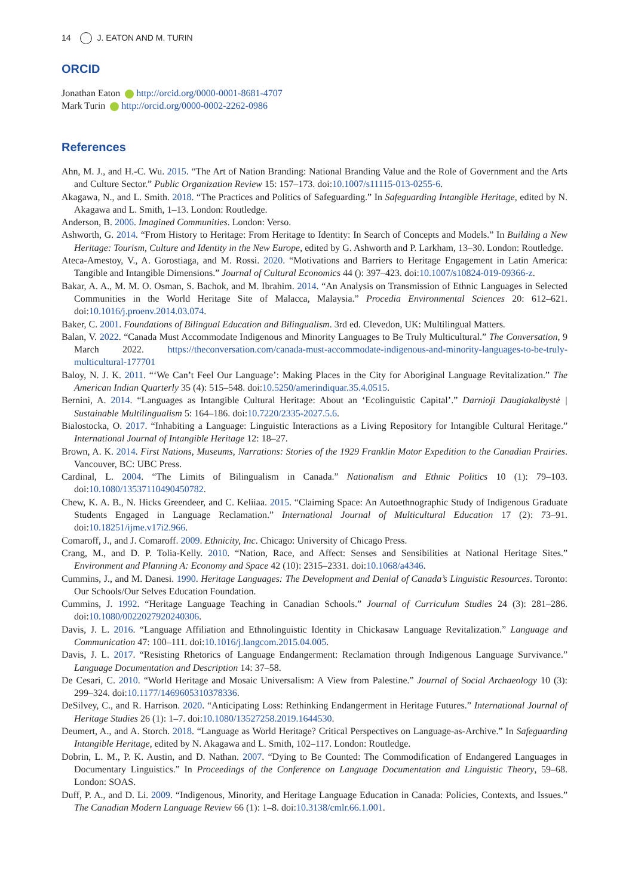14 J. EATON AND M. TURIN
ORCID
Jonathan Eaton http://orcid.org/0000-0001-8681-4707
Mark Turin http://orcid.org/0000-0002-2262-0986
References
Ahn, M. J., and H.-C. Wu. 2015. “The Art of Nation Branding: National Branding Value and the Role of Government and the Arts and Culture Sector.” Public Organization Review 15: 157–173. doi:10.1007/s11115-013-0255-6.
Akagawa, N., and L. Smith. 2018. “The Practices and Politics of Safeguarding.” In Safeguarding Intangible Heritage, edited by N. Akagawa and L. Smith, 1–13. London: Routledge.
Anderson, B. 2006. Imagined Communities. London: Verso.
Ashworth, G. 2014. “From History to Heritage: From Heritage to Identity: In Search of Concepts and Models.” In Building a New Heritage: Tourism, Culture and Identity in the New Europe, edited by G. Ashworth and P. Larkham, 13–30. London: Routledge.
Ateca-Amestoy, V., A. Gorostiaga, and M. Rossi. 2020. “Motivations and Barriers to Heritage Engagement in Latin America: Tangible and Intangible Dimensions.” Journal of Cultural Economics 44 (): 397–423. doi:10.1007/s10824-019-09366-z.
Bakar, A. A., M. M. O. Osman, S. Bachok, and M. Ibrahim. 2014. “An Analysis on Transmission of Ethnic Languages in Selected Communities in the World Heritage Site of Malacca, Malaysia.” Procedia Environmental Sciences 20: 612–621. doi:10.1016/j.proenv.2014.03.074.
Baker, C. 2001. Foundations of Bilingual Education and Bilingualism. 3rd ed. Clevedon, UK: Multilingual Matters.
Balan, V. 2022. “Canada Must Accommodate Indigenous and Minority Languages to Be Truly Multicultural.” The Conversation, 9 March 2022. https://theconversation.com/canada-must-accommodate-indigenous-and-minority-languages-to-be-truly-multicultural-177701
Baloy, N. J. K. 2011. “‘We Can’t Feel Our Language’: Making Places in the City for Aboriginal Language Revitalization.” The American Indian Quarterly 35 (4): 515–548. doi:10.5250/amerindiquar.35.4.0515.
Bernini, A. 2014. “Languages as Intangible Cultural Heritage: About an ‘Ecolinguistic Capital’.” Darnioji Daugiakalbystė | Sustainable Multilingualism 5: 164–186. doi:10.7220/2335-2027.5.6.
Bialostocka, O. 2017. “Inhabiting a Language: Linguistic Interactions as a Living Repository for Intangible Cultural Heritage.” International Journal of Intangible Heritage 12: 18–27.
Brown, A. K. 2014. First Nations, Museums, Narrations: Stories of the 1929 Franklin Motor Expedition to the Canadian Prairies. Vancouver, BC: UBC Press.
Cardinal, L. 2004. “The Limits of Bilingualism in Canada.” Nationalism and Ethnic Politics 10 (1): 79–103. doi:10.1080/13537110490450782.
Chew, K. A. B., N. Hicks Greendeer, and C. Keliiaa. 2015. “Claiming Space: An Autoethnographic Study of Indigenous Graduate Students Engaged in Language Reclamation.” International Journal of Multicultural Education 17 (2): 73–91. doi:10.18251/ijme.v17i2.966.
Comaroff, J., and J. Comaroff. 2009. Ethnicity, Inc. Chicago: University of Chicago Press.
Crang, M., and D. P. Tolia-Kelly. 2010. “Nation, Race, and Affect: Senses and Sensibilities at National Heritage Sites.” Environment and Planning A: Economy and Space 42 (10): 2315–2331. doi:10.1068/a4346.
Cummins, J., and M. Danesi. 1990. Heritage Languages: The Development and Denial of Canada’s Linguistic Resources. Toronto: Our Schools/Our Selves Education Foundation.
Cummins, J. 1992. “Heritage Language Teaching in Canadian Schools.” Journal of Curriculum Studies 24 (3): 281–286. doi:10.1080/0022027920240306.
Davis, J. L. 2016. “Language Affiliation and Ethnolinguistic Identity in Chickasaw Language Revitalization.” Language and Communication 47: 100–111. doi:10.1016/j.langcom.2015.04.005.
Davis, J. L. 2017. “Resisting Rhetorics of Language Endangerment: Reclamation through Indigenous Language Survivance.” Language Documentation and Description 14: 37–58.
De Cesari, C. 2010. “World Heritage and Mosaic Universalism: A View from Palestine.” Journal of Social Archaeology 10 (3): 299–324. doi:10.1177/1469605310378336.
DeSilvey, C., and R. Harrison. 2020. “Anticipating Loss: Rethinking Endangerment in Heritage Futures.” International Journal of Heritage Studies 26 (1): 1–7. doi:10.1080/13527258.2019.1644530.
Deumert, A., and A. Storch. 2018. “Language as World Heritage? Critical Perspectives on Language-as-Archive.” In Safeguarding Intangible Heritage, edited by N. Akagawa and L. Smith, 102–117. London: Routledge.
Dobrin, L. M., P. K. Austin, and D. Nathan. 2007. “Dying to Be Counted: The Commodification of Endangered Languages in Documentary Linguistics.” In Proceedings of the Conference on Language Documentation and Linguistic Theory, 59–68. London: SOAS.
Duff, P. A., and D. Li. 2009. “Indigenous, Minority, and Heritage Language Education in Canada: Policies, Contexts, and Issues.” The Canadian Modern Language Review 66 (1): 1–8. doi:10.3138/cmlr.66.1.001.